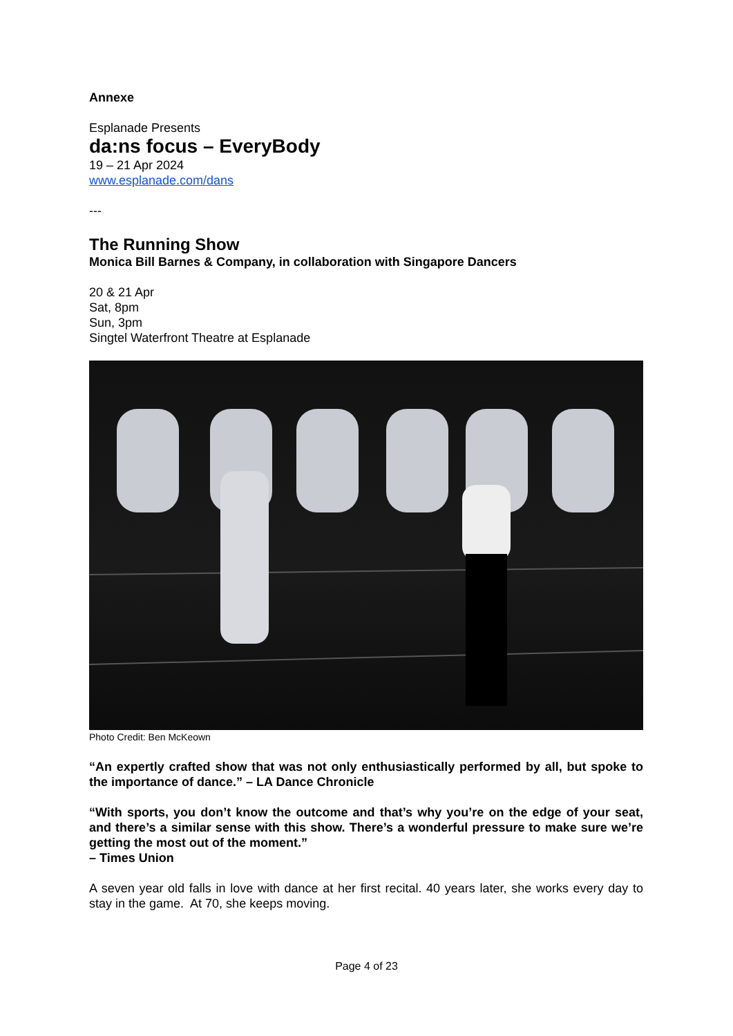Annexe
Esplanade Presents
da:ns focus – EveryBody
19 – 21 Apr 2024
www.esplanade.com/dans
---
The Running Show
Monica Bill Barnes & Company, in collaboration with Singapore Dancers
20 & 21 Apr
Sat, 8pm
Sun, 3pm
Singtel Waterfront Theatre at Esplanade
Photo Credit: Ben McKeown
“An expertly crafted show that was not only enthusiastically performed by all, but spoke to the importance of dance.” – LA Dance Chronicle
“With sports, you don’t know the outcome and that’s why you’re on the edge of your seat, and there’s a similar sense with this show. There’s a wonderful pressure to make sure we’re getting the most out of the moment.”
– Times Union
A seven year old falls in love with dance at her first recital. 40 years later, she works every day to stay in the game. At 70, she keeps moving.
Page 4 of 23